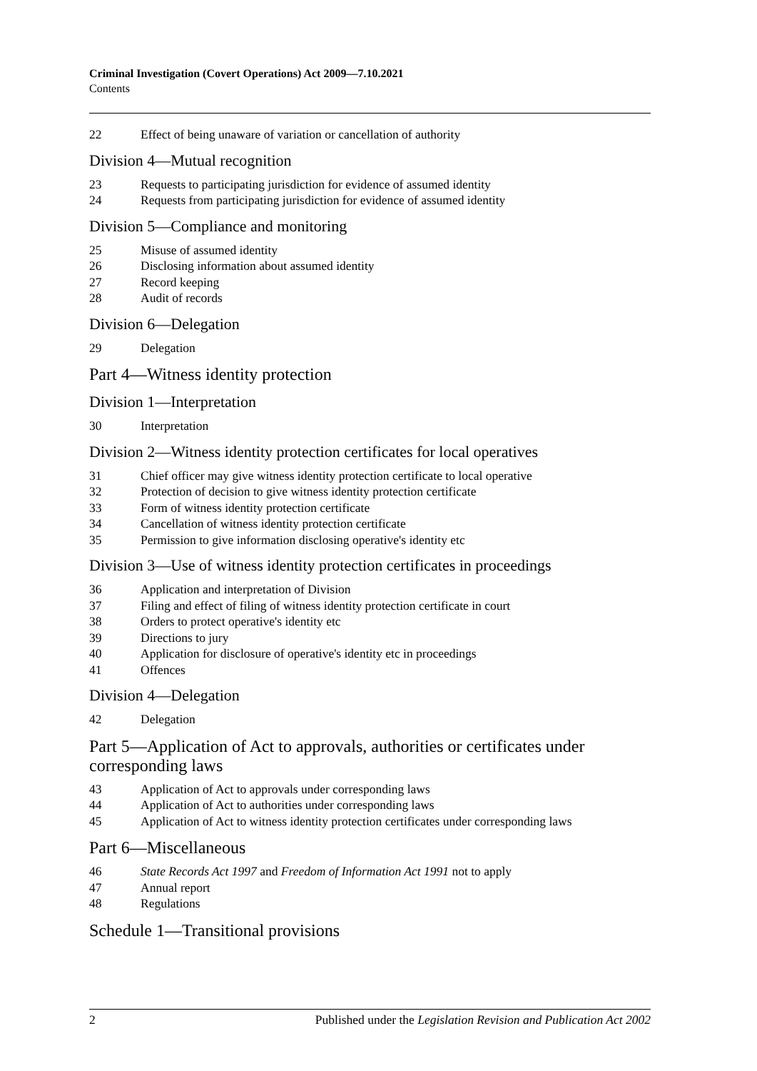Criminal Investigation (Covert Operations) Act 2009—7.10.2021
Contents
22 Effect of being unaware of variation or cancellation of authority
Division 4—Mutual recognition
23 Requests to participating jurisdiction for evidence of assumed identity
24 Requests from participating jurisdiction for evidence of assumed identity
Division 5—Compliance and monitoring
25 Misuse of assumed identity
26 Disclosing information about assumed identity
27 Record keeping
28 Audit of records
Division 6—Delegation
29 Delegation
Part 4—Witness identity protection
Division 1—Interpretation
30 Interpretation
Division 2—Witness identity protection certificates for local operatives
31 Chief officer may give witness identity protection certificate to local operative
32 Protection of decision to give witness identity protection certificate
33 Form of witness identity protection certificate
34 Cancellation of witness identity protection certificate
35 Permission to give information disclosing operative's identity etc
Division 3—Use of witness identity protection certificates in proceedings
36 Application and interpretation of Division
37 Filing and effect of filing of witness identity protection certificate in court
38 Orders to protect operative's identity etc
39 Directions to jury
40 Application for disclosure of operative's identity etc in proceedings
41 Offences
Division 4—Delegation
42 Delegation
Part 5—Application of Act to approvals, authorities or certificates under corresponding laws
43 Application of Act to approvals under corresponding laws
44 Application of Act to authorities under corresponding laws
45 Application of Act to witness identity protection certificates under corresponding laws
Part 6—Miscellaneous
46 State Records Act 1997 and Freedom of Information Act 1991 not to apply
47 Annual report
48 Regulations
Schedule 1—Transitional provisions
2 Published under the Legislation Revision and Publication Act 2002